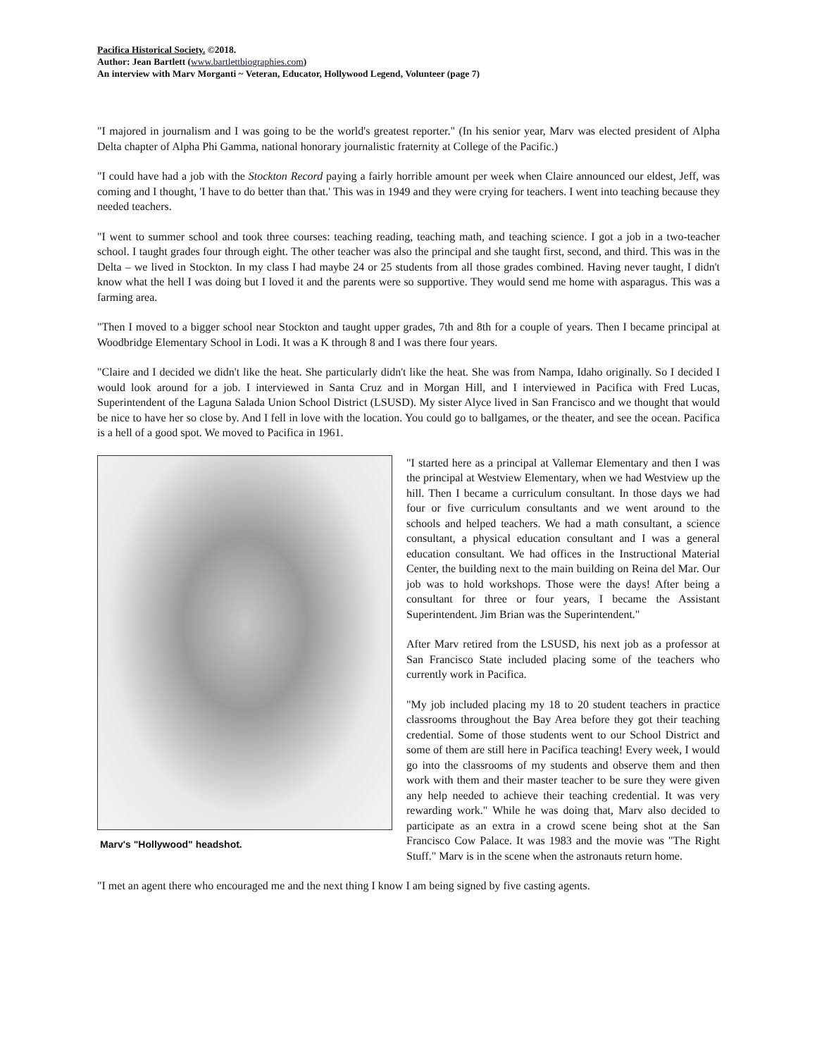Pacifica Historical Society. ©2018.
Author: Jean Bartlett (www.bartlettbiographies.com)
An interview with Marv Morganti ~ Veteran, Educator, Hollywood Legend, Volunteer (page 7)
"I majored in journalism and I was going to be the world's greatest reporter." (In his senior year, Marv was elected president of Alpha Delta chapter of Alpha Phi Gamma, national honorary journalistic fraternity at College of the Pacific.)
"I could have had a job with the Stockton Record paying a fairly horrible amount per week when Claire announced our eldest, Jeff, was coming and I thought, 'I have to do better than that.' This was in 1949 and they were crying for teachers. I went into teaching because they needed teachers.
"I went to summer school and took three courses: teaching reading, teaching math, and teaching science. I got a job in a two-teacher school. I taught grades four through eight. The other teacher was also the principal and she taught first, second, and third. This was in the Delta – we lived in Stockton. In my class I had maybe 24 or 25 students from all those grades combined. Having never taught, I didn't know what the hell I was doing but I loved it and the parents were so supportive. They would send me home with asparagus. This was a farming area.
"Then I moved to a bigger school near Stockton and taught upper grades, 7th and 8th for a couple of years. Then I became principal at Woodbridge Elementary School in Lodi. It was a K through 8 and I was there four years.
"Claire and I decided we didn't like the heat. She particularly didn't like the heat. She was from Nampa, Idaho originally. So I decided I would look around for a job. I interviewed in Santa Cruz and in Morgan Hill, and I interviewed in Pacifica with Fred Lucas, Superintendent of the Laguna Salada Union School District (LSUSD). My sister Alyce lived in San Francisco and we thought that would be nice to have her so close by. And I fell in love with the location. You could go to ballgames, or the theater, and see the ocean. Pacifica is a hell of a good spot. We moved to Pacifica in 1961.
Marv's "Hollywood" headshot.
"I started here as a principal at Vallemar Elementary and then I was the principal at Westview Elementary, when we had Westview up the hill. Then I became a curriculum consultant. In those days we had four or five curriculum consultants and we went around to the schools and helped teachers. We had a math consultant, a science consultant, a physical education consultant and I was a general education consultant. We had offices in the Instructional Material Center, the building next to the main building on Reina del Mar. Our job was to hold workshops. Those were the days! After being a consultant for three or four years, I became the Assistant Superintendent. Jim Brian was the Superintendent."
After Marv retired from the LSUSD, his next job as a professor at San Francisco State included placing some of the teachers who currently work in Pacifica.
"My job included placing my 18 to 20 student teachers in practice classrooms throughout the Bay Area before they got their teaching credential. Some of those students went to our School District and some of them are still here in Pacifica teaching! Every week, I would go into the classrooms of my students and observe them and then work with them and their master teacher to be sure they were given any help needed to achieve their teaching credential. It was very rewarding work." While he was doing that, Marv also decided to participate as an extra in a crowd scene being shot at the San Francisco Cow Palace. It was 1983 and the movie was "The Right Stuff." Marv is in the scene when the astronauts return home.
"I met an agent there who encouraged me and the next thing I know I am being signed by five casting agents.